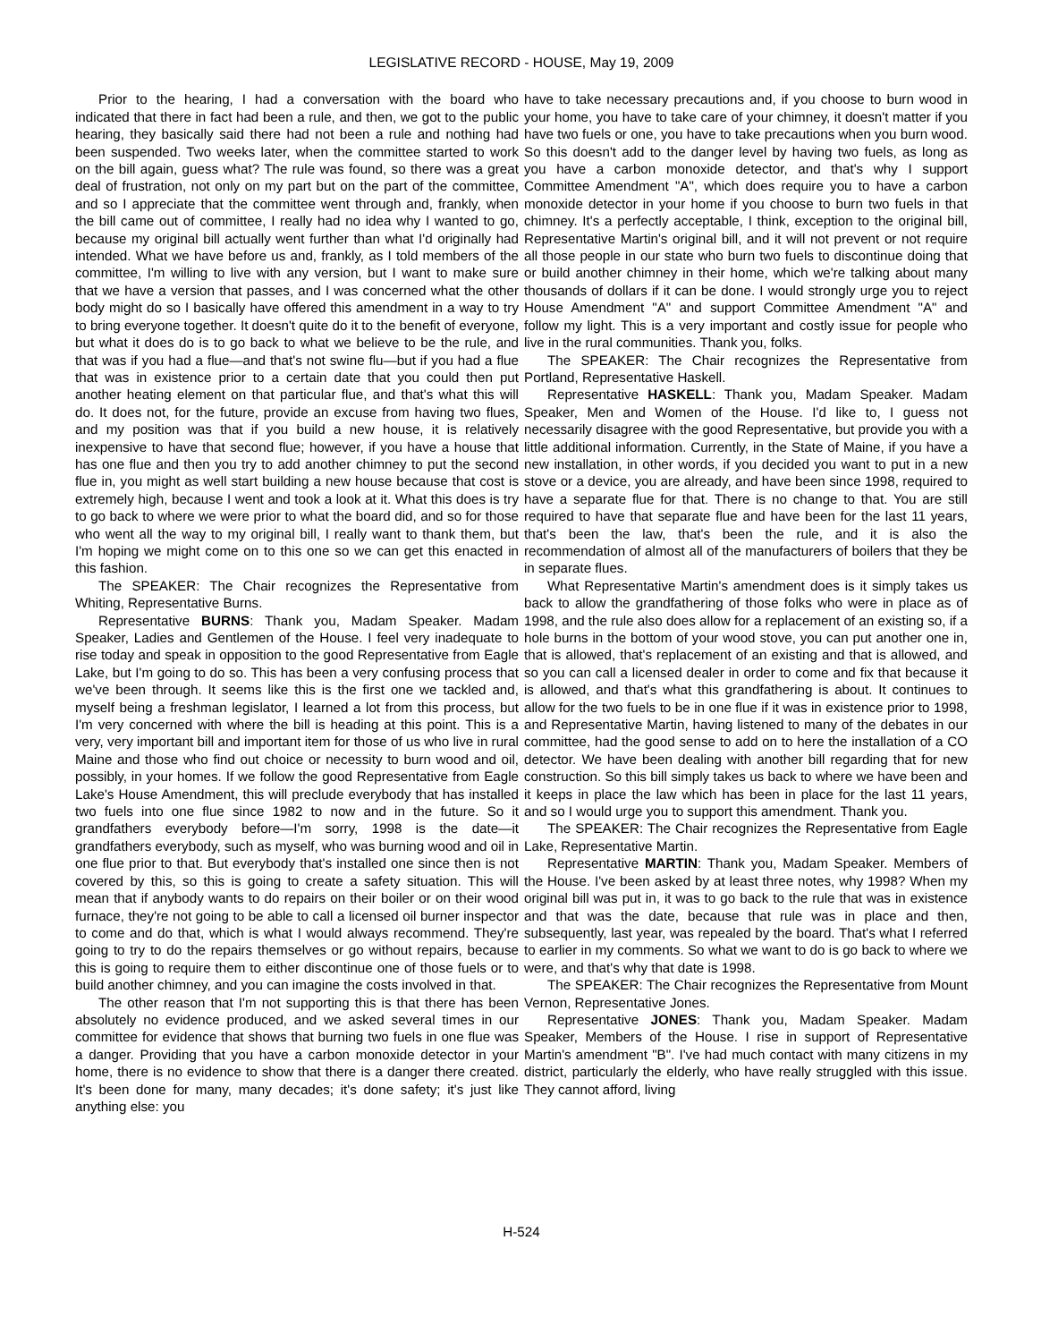LEGISLATIVE RECORD - HOUSE, May 19, 2009
Prior to the hearing, I had a conversation with the board who indicated that there in fact had been a rule, and then, we got to the public hearing, they basically said there had not been a rule and nothing had been suspended. Two weeks later, when the committee started to work on the bill again, guess what? The rule was found, so there was a great deal of frustration, not only on my part but on the part of the committee, and so I appreciate that the committee went through and, frankly, when the bill came out of committee, I really had no idea why I wanted to go, because my original bill actually went further than what I'd originally had intended. What we have before us and, frankly, as I told members of the committee, I'm willing to live with any version, but I want to make sure that we have a version that passes, and I was concerned what the other body might do so I basically have offered this amendment in a way to try to bring everyone together. It doesn't quite do it to the benefit of everyone, but what it does do is to go back to what we believe to be the rule, and that was if you had a flue—and that's not swine flu—but if you had a flue that was in existence prior to a certain date that you could then put another heating element on that particular flue, and that's what this will do. It does not, for the future, provide an excuse from having two flues, and my position was that if you build a new house, it is relatively inexpensive to have that second flue; however, if you have a house that has one flue and then you try to add another chimney to put the second flue in, you might as well start building a new house because that cost is extremely high, because I went and took a look at it. What this does is try to go back to where we were prior to what the board did, and so for those who went all the way to my original bill, I really want to thank them, but I'm hoping we might come on to this one so we can get this enacted in this fashion.
The SPEAKER: The Chair recognizes the Representative from Whiting, Representative Burns.
Representative BURNS: Thank you, Madam Speaker. Madam Speaker, Ladies and Gentlemen of the House. I feel very inadequate to rise today and speak in opposition to the good Representative from Eagle Lake, but I'm going to do so. This has been a very confusing process that we've been through. It seems like this is the first one we tackled and, myself being a freshman legislator, I learned a lot from this process, but I'm very concerned with where the bill is heading at this point. This is a very, very important bill and important item for those of us who live in rural Maine and those who find out choice or necessity to burn wood and oil, possibly, in your homes. If we follow the good Representative from Eagle Lake's House Amendment, this will preclude everybody that has installed two fuels into one flue since 1982 to now and in the future. So it grandfathers everybody before—I'm sorry, 1998 is the date—it grandfathers everybody, such as myself, who was burning wood and oil in one flue prior to that. But everybody that's installed one since then is not covered by this, so this is going to create a safety situation. This will mean that if anybody wants to do repairs on their boiler or on their wood furnace, they're not going to be able to call a licensed oil burner inspector to come and do that, which is what I would always recommend. They're going to try to do the repairs themselves or go without repairs, because this is going to require them to either discontinue one of those fuels or to build another chimney, and you can imagine the costs involved in that.
The other reason that I'm not supporting this is that there has been absolutely no evidence produced, and we asked several times in our committee for evidence that shows that burning two fuels in one flue was a danger. Providing that you have a carbon monoxide detector in your home, there is no evidence to show that there is a danger there created. It's been done for many, many decades; it's done safety; it's just like anything else: you
have to take necessary precautions and, if you choose to burn wood in your home, you have to take care of your chimney, it doesn't matter if you have two fuels or one, you have to take precautions when you burn wood. So this doesn't add to the danger level by having two fuels, as long as you have a carbon monoxide detector, and that's why I support Committee Amendment "A", which does require you to have a carbon monoxide detector in your home if you choose to burn two fuels in that chimney. It's a perfectly acceptable, I think, exception to the original bill, Representative Martin's original bill, and it will not prevent or not require all those people in our state who burn two fuels to discontinue doing that or build another chimney in their home, which we're talking about many thousands of dollars if it can be done. I would strongly urge you to reject House Amendment "A" and support Committee Amendment "A" and follow my light. This is a very important and costly issue for people who live in the rural communities. Thank you, folks.
The SPEAKER: The Chair recognizes the Representative from Portland, Representative Haskell.
Representative HASKELL: Thank you, Madam Speaker. Madam Speaker, Men and Women of the House. I'd like to, I guess not necessarily disagree with the good Representative, but provide you with a little additional information. Currently, in the State of Maine, if you have a new installation, in other words, if you decided you want to put in a new stove or a device, you are already, and have been since 1998, required to have a separate flue for that. There is no change to that. You are still required to have that separate flue and have been for the last 11 years, that's been the law, that's been the rule, and it is also the recommendation of almost all of the manufacturers of boilers that they be in separate flues.
What Representative Martin's amendment does is it simply takes us back to allow the grandfathering of those folks who were in place as of 1998, and the rule also does allow for a replacement of an existing so, if a hole burns in the bottom of your wood stove, you can put another one in, that is allowed, that's replacement of an existing and that is allowed, and so you can call a licensed dealer in order to come and fix that because it is allowed, and that's what this grandfathering is about. It continues to allow for the two fuels to be in one flue if it was in existence prior to 1998, and Representative Martin, having listened to many of the debates in our committee, had the good sense to add on to here the installation of a CO detector. We have been dealing with another bill regarding that for new construction. So this bill simply takes us back to where we have been and it keeps in place the law which has been in place for the last 11 years, and so I would urge you to support this amendment. Thank you.
The SPEAKER: The Chair recognizes the Representative from Eagle Lake, Representative Martin.
Representative MARTIN: Thank you, Madam Speaker. Members of the House. I've been asked by at least three notes, why 1998? When my original bill was put in, it was to go back to the rule that was in existence and that was the date, because that rule was in place and then, subsequently, last year, was repealed by the board. That's what I referred to earlier in my comments. So what we want to do is go back to where we were, and that's why that date is 1998.
The SPEAKER: The Chair recognizes the Representative from Mount Vernon, Representative Jones.
Representative JONES: Thank you, Madam Speaker. Madam Speaker, Members of the House. I rise in support of Representative Martin's amendment "B". I've had much contact with many citizens in my district, particularly the elderly, who have really struggled with this issue. They cannot afford, living
H-524